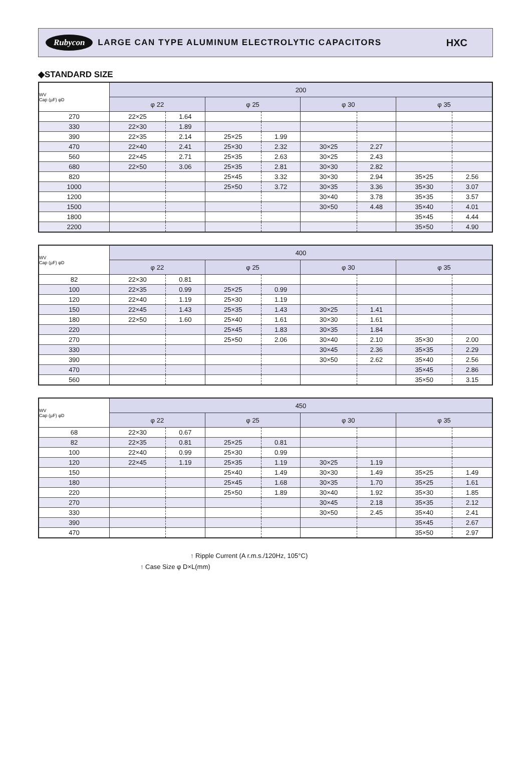Rubycon LARGE CAN TYPE ALUMINUM ELECTROLYTIC CAPACITORS HXC
◆STANDARD SIZE
| WV Cap (µF) φD | 200 | | | | | | | |
| --- | --- | --- | --- | --- | --- | --- | --- | --- |
| | φ 22 | | φ 25 | | φ 30 | | φ 35 | |
| 270 | 22×25 | 1.64 | | | | | | |
| 330 | 22×30 | 1.89 | | | | | | |
| 390 | 22×35 | 2.14 | 25×25 | 1.99 | | | | |
| 470 | 22×40 | 2.41 | 25×30 | 2.32 | 30×25 | 2.27 | | |
| 560 | 22×45 | 2.71 | 25×35 | 2.63 | 30×25 | 2.43 | | |
| 680 | 22×50 | 3.06 | 25×35 | 2.81 | 30×30 | 2.82 | | |
| 820 | | | 25×45 | 3.32 | 30×30 | 2.94 | 35×25 | 2.56 |
| 1000 | | | 25×50 | 3.72 | 30×35 | 3.36 | 35×30 | 3.07 |
| 1200 | | | | | 30×40 | 3.78 | 35×35 | 3.57 |
| 1500 | | | | | 30×50 | 4.48 | 35×40 | 4.01 |
| 1800 | | | | | | | 35×45 | 4.44 |
| 2200 | | | | | | | 35×50 | 4.90 |
| WV Cap (µF) φD | 400 | | | | | | | |
| --- | --- | --- | --- | --- | --- | --- | --- | --- |
| | φ 22 | | φ 25 | | φ 30 | | φ 35 | |
| 82 | 22×30 | 0.81 | | | | | | |
| 100 | 22×35 | 0.99 | 25×25 | 0.99 | | | | |
| 120 | 22×40 | 1.19 | 25×30 | 1.19 | | | | |
| 150 | 22×45 | 1.43 | 25×35 | 1.43 | 30×25 | 1.41 | | |
| 180 | 22×50 | 1.60 | 25×40 | 1.61 | 30×30 | 1.61 | | |
| 220 | | | 25×45 | 1.83 | 30×35 | 1.84 | | |
| 270 | | | 25×50 | 2.06 | 30×40 | 2.10 | 35×30 | 2.00 |
| 330 | | | | | 30×45 | 2.36 | 35×35 | 2.29 |
| 390 | | | | | 30×50 | 2.62 | 35×40 | 2.56 |
| 470 | | | | | | | 35×45 | 2.86 |
| 560 | | | | | | | 35×50 | 3.15 |
| WV Cap (µF) φD | 450 | | | | | | | |
| --- | --- | --- | --- | --- | --- | --- | --- | --- |
| | φ 22 | | φ 25 | | φ 30 | | φ 35 | |
| 68 | 22×30 | 0.67 | | | | | | |
| 82 | 22×35 | 0.81 | 25×25 | 0.81 | | | | |
| 100 | 22×40 | 0.99 | 25×30 | 0.99 | | | | |
| 120 | 22×45 | 1.19 | 25×35 | 1.19 | 30×25 | 1.19 | | |
| 150 | | | 25×40 | 1.49 | 30×30 | 1.49 | 35×25 | 1.49 |
| 180 | | | 25×45 | 1.68 | 30×35 | 1.70 | 35×25 | 1.61 |
| 220 | | | 25×50 | 1.89 | 30×40 | 1.92 | 35×30 | 1.85 |
| 270 | | | | | 30×45 | 2.18 | 35×35 | 2.12 |
| 330 | | | | | 30×50 | 2.45 | 35×40 | 2.41 |
| 390 | | | | | | | 35×45 | 2.67 |
| 470 | | | | | | | 35×50 | 2.97 |
↑ Ripple Current (A r.m.s./120Hz, 105°C)
↑ Case Size φ D×L(mm)